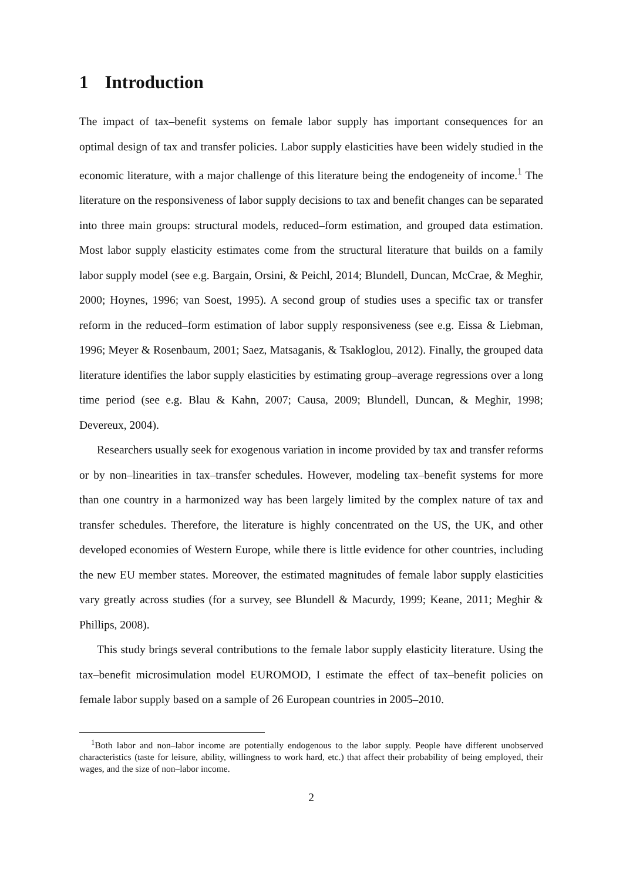1 Introduction
The impact of tax–benefit systems on female labor supply has important consequences for an optimal design of tax and transfer policies. Labor supply elasticities have been widely studied in the economic literature, with a major challenge of this literature being the endogeneity of income.<sup>1</sup> The literature on the responsiveness of labor supply decisions to tax and benefit changes can be separated into three main groups: structural models, reduced–form estimation, and grouped data estimation. Most labor supply elasticity estimates come from the structural literature that builds on a family labor supply model (see e.g. Bargain, Orsini, & Peichl, 2014; Blundell, Duncan, McCrae, & Meghir, 2000; Hoynes, 1996; van Soest, 1995). A second group of studies uses a specific tax or transfer reform in the reduced–form estimation of labor supply responsiveness (see e.g. Eissa & Liebman, 1996; Meyer & Rosenbaum, 2001; Saez, Matsaganis, & Tsakloglou, 2012). Finally, the grouped data literature identifies the labor supply elasticities by estimating group–average regressions over a long time period (see e.g. Blau & Kahn, 2007; Causa, 2009; Blundell, Duncan, & Meghir, 1998; Devereux, 2004).
Researchers usually seek for exogenous variation in income provided by tax and transfer reforms or by non–linearities in tax–transfer schedules. However, modeling tax–benefit systems for more than one country in a harmonized way has been largely limited by the complex nature of tax and transfer schedules. Therefore, the literature is highly concentrated on the US, the UK, and other developed economies of Western Europe, while there is little evidence for other countries, including the new EU member states. Moreover, the estimated magnitudes of female labor supply elasticities vary greatly across studies (for a survey, see Blundell & Macurdy, 1999; Keane, 2011; Meghir & Phillips, 2008).
This study brings several contributions to the female labor supply elasticity literature. Using the tax–benefit microsimulation model EUROMOD, I estimate the effect of tax–benefit policies on female labor supply based on a sample of 26 European countries in 2005–2010.
<sup>1</sup> Both labor and non–labor income are potentially endogenous to the labor supply. People have different unobserved characteristics (taste for leisure, ability, willingness to work hard, etc.) that affect their probability of being employed, their wages, and the size of non–labor income.
2